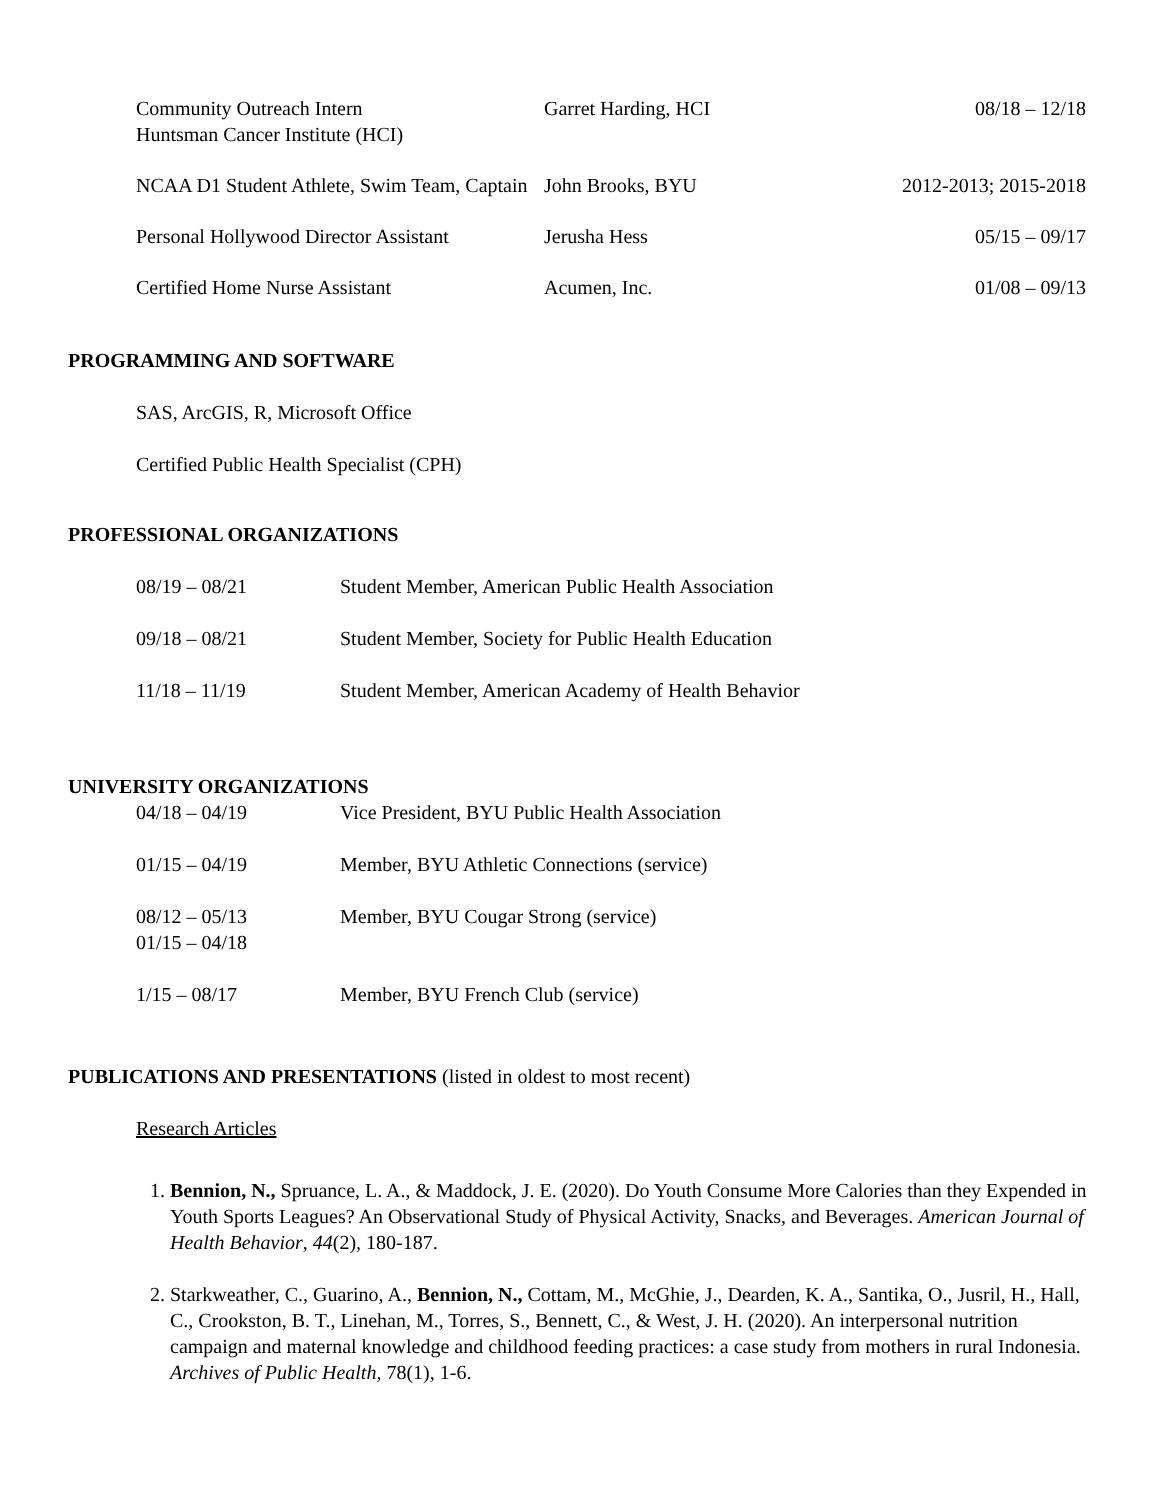| Community Outreach Intern Huntsman Cancer Institute (HCI) | Garret Harding, HCI | 08/18 – 12/18 |
| NCAA D1 Student Athlete, Swim Team, Captain | John Brooks, BYU | 2012-2013; 2015-2018 |
| Personal Hollywood Director Assistant | Jerusha Hess | 05/15 – 09/17 |
| Certified Home Nurse Assistant | Acumen, Inc. | 01/08 – 09/13 |
PROGRAMMING AND SOFTWARE
SAS, ArcGIS, R, Microsoft Office
Certified Public Health Specialist (CPH)
PROFESSIONAL ORGANIZATIONS
| 08/19 – 08/21 | Student Member, American Public Health Association |
| 09/18 – 08/21 | Student Member, Society for Public Health Education |
| 11/18 – 11/19 | Student Member, American Academy of Health Behavior |
UNIVERSITY ORGANIZATIONS
| 04/18 – 04/19 | Vice President, BYU Public Health Association |
| 01/15 – 04/19 | Member, BYU Athletic Connections (service) |
| 08/12 – 05/13 01/15 – 04/18 | Member, BYU Cougar Strong (service) |
| 1/15 – 08/17 | Member, BYU French Club (service) |
PUBLICATIONS AND PRESENTATIONS (listed in oldest to most recent)
Research Articles
1. Bennion, N., Spruance, L. A., & Maddock, J. E. (2020). Do Youth Consume More Calories than they Expended in Youth Sports Leagues? An Observational Study of Physical Activity, Snacks, and Beverages. American Journal of Health Behavior, 44(2), 180-187.
2. Starkweather, C., Guarino, A., Bennion, N., Cottam, M., McGhie, J., Dearden, K. A., Santika, O., Jusril, H., Hall, C., Crookston, B. T., Linehan, M., Torres, S., Bennett, C., & West, J. H. (2020). An interpersonal nutrition campaign and maternal knowledge and childhood feeding practices: a case study from mothers in rural Indonesia. Archives of Public Health, 78(1), 1-6.